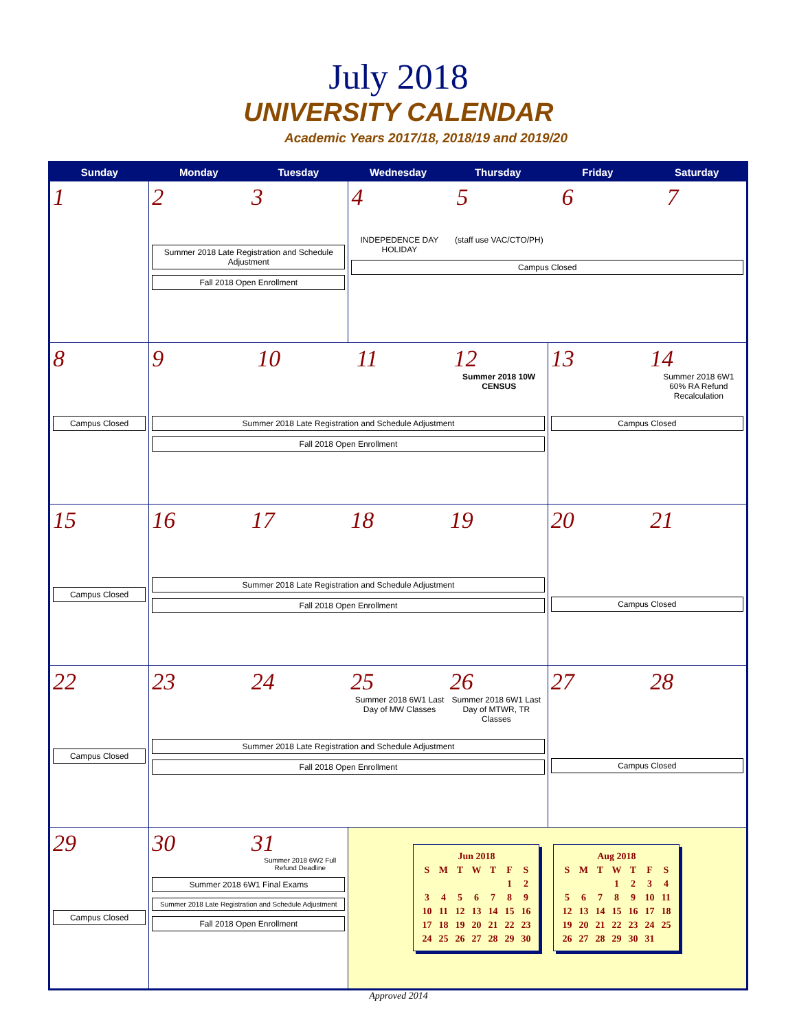July 2018
UNIVERSITY CALENDAR
Academic Years 2017/18, 2018/19 and 2019/20
| Sunday | Monday | Tuesday | Wednesday | Thursday | Friday | Saturday |
| --- | --- | --- | --- | --- | --- | --- |
| 1 | 2 3 Summer 2018 Late Registration and Schedule Adjustment Fall 2018 Open Enrollment | | 4 5 6 7 INDEPEDENCE DAY HOLIDAY (staff use VAC/CTO/PH) Campus Closed | | | |
| 8 Campus Closed | 9 10 11 12 Summer 2018 10W CENSUS Summer 2018 Late Registration and Schedule Adjustment Fall 2018 Open Enrollment | | | | 13 14 Summer 2018 6W1 60% RA Refund Recalculation Campus Closed | |
| 15 Campus Closed | 16 17 18 19 Summer 2018 Late Registration and Schedule Adjustment Fall 2018 Open Enrollment | | | | 20 21 Campus Closed | |
| 22 Campus Closed | 23 24 25 26 Summer 2018 6W1 Last Day of MW Classes Summer 2018 6W1 Last Day of MTWR, TR Classes Summer 2018 Late Registration and Schedule Adjustment Fall 2018 Open Enrollment | | | | 27 28 Campus Closed | |
| 29 Campus Closed | 30 31 Summer 2018 6W2 Full Refund Deadline Summer 2018 6W1 Final Exams Summer 2018 Late Registration and Schedule Adjustment Fall 2018 Open Enrollment | | / Jun 2018 / / / / / / / / S / M / T / W / T / F / S / / / / / / / 1 / 2 / / 3 / 4 / 5 / 6 / 7 / 8 / 9 / / 10 / 11 / 12 / 13 / 14 / 15 / 16 / / 17 / 18 / 19 / 20 / 21 / 22 / 23 / / 24 / 25 / 26 / 27 / 28 / 29 / 30 / / Aug 2018 / / / / / / / / S / M / T / W / T / F / S / / / / / 1 / 2 / 3 / 4 / / 5 / 6 / 7 / 8 / 9 / 10 / 11 / / 12 / 13 / 14 / 15 / 16 / 17 / 18 / / 19 / 20 / 21 / 22 / 23 / 24 / 25 / / 26 / 27 / 28 / 29 / 30 / 31 / / | | | |
Approved 2014